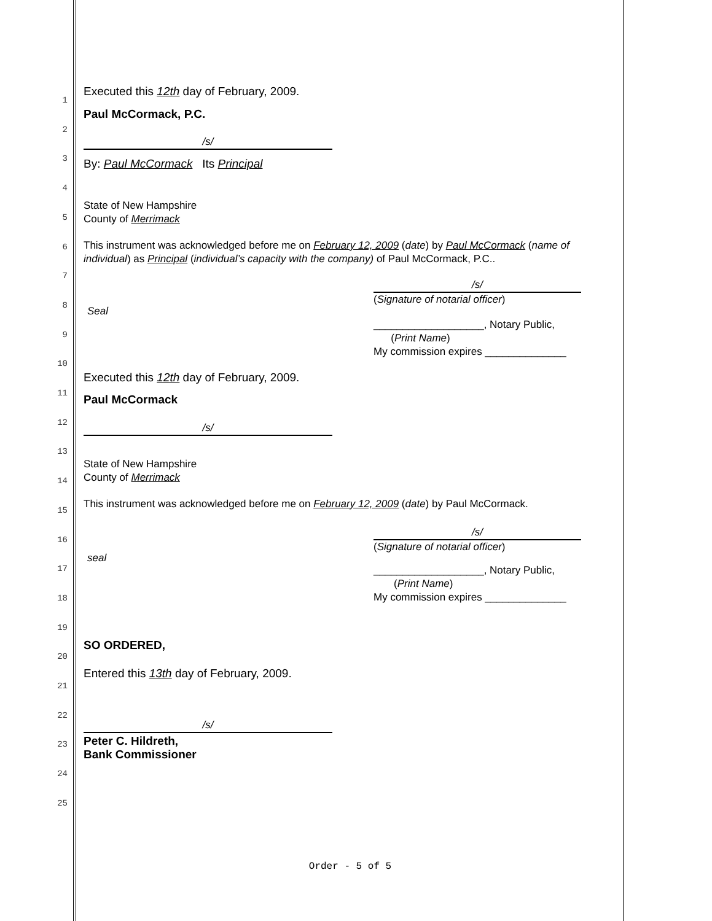1
2
3
4
5
6
7
8
9
10
11
12
13
14
15
16
17
18
19
20
21
22
23
24
25
Executed this 12th day of February, 2009.
Paul McCormack, P.C.
/s/
By: Paul McCormack Its Principal
State of New Hampshire
County of Merrimack
This instrument was acknowledged before me on February 12, 2009 (date) by Paul McCormack (name of individual) as Principal (individual’s capacity with the company) of Paul McCormack, P.C..
/s/
(Signature of notarial officer)
Seal
___________________, Notary Public,
(Print Name)
My commission expires ______________
Executed this 12th day of February, 2009.
Paul McCormack
/s/
State of New Hampshire
County of Merrimack
This instrument was acknowledged before me on February 12, 2009 (date) by Paul McCormack.
/s/
(Signature of notarial officer)
seal
___________________, Notary Public,
(Print Name)
My commission expires ______________
SO ORDERED,
Entered this 13th day of February, 2009.
/s/
Peter C. Hildreth,
Bank Commissioner
Order - 5 of 5